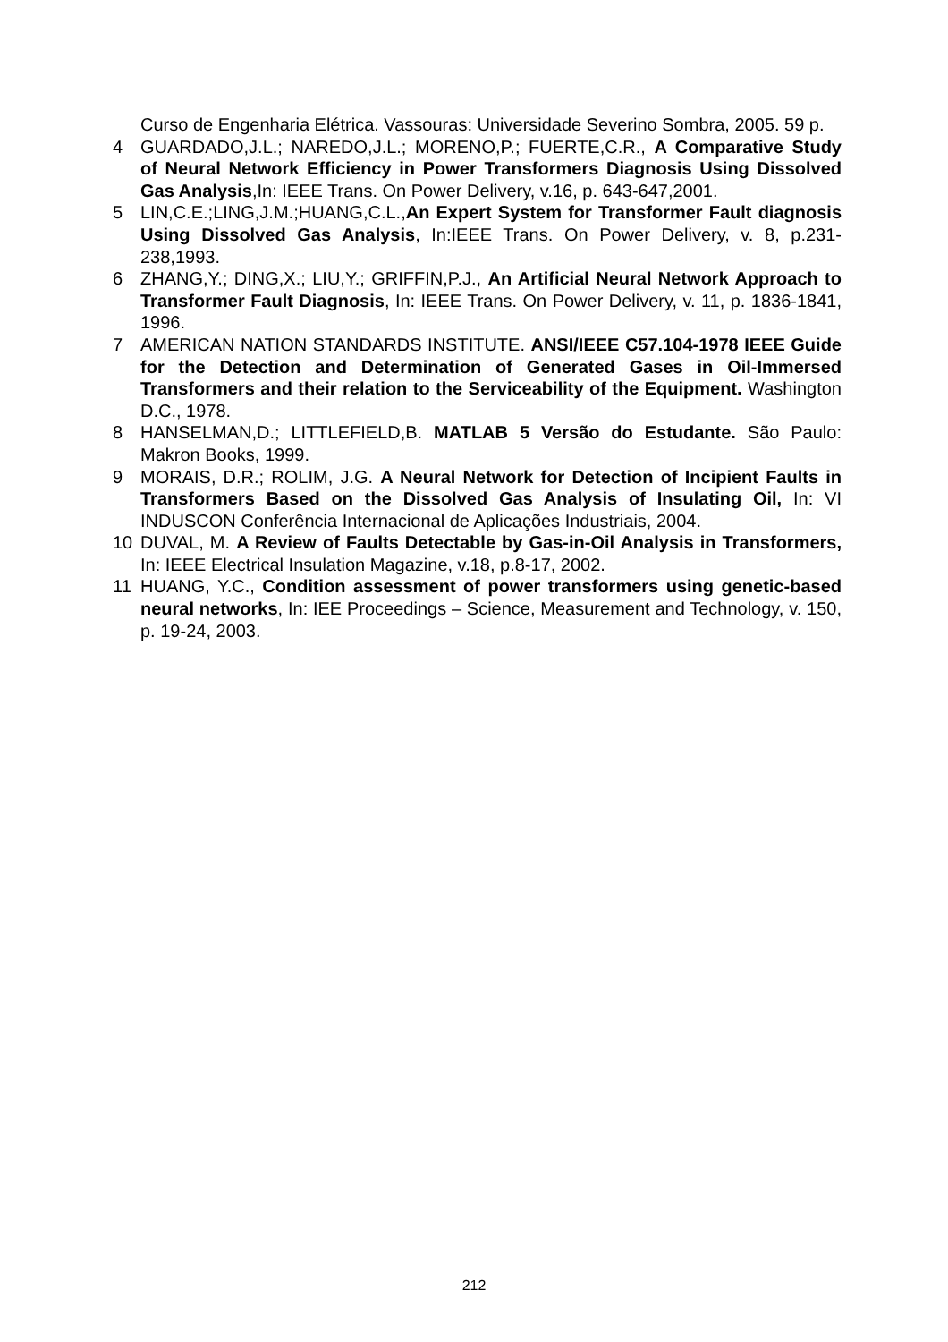Curso de Engenharia Elétrica. Vassouras: Universidade Severino Sombra, 2005. 59 p.
4 GUARDADO,J.L.; NAREDO,J.L.; MORENO,P.; FUERTE,C.R., A Comparative Study of Neural Network Efficiency in Power Transformers Diagnosis Using Dissolved Gas Analysis,In: IEEE Trans. On Power Delivery, v.16, p. 643-647,2001.
5 LIN,C.E.;LING,J.M.;HUANG,C.L.,An Expert System for Transformer Fault diagnosis Using Dissolved Gas Analysis, In:IEEE Trans. On Power Delivery, v. 8, p.231-238,1993.
6 ZHANG,Y.; DING,X.; LIU,Y.; GRIFFIN,P.J., An Artificial Neural Network Approach to Transformer Fault Diagnosis, In: IEEE Trans. On Power Delivery, v. 11, p. 1836-1841, 1996.
7 AMERICAN NATION STANDARDS INSTITUTE. ANSI/IEEE C57.104-1978 IEEE Guide for the Detection and Determination of Generated Gases in Oil-Immersed Transformers and their relation to the Serviceability of the Equipment. Washington D.C., 1978.
8 HANSELMAN,D.; LITTLEFIELD,B. MATLAB 5 Versão do Estudante. São Paulo: Makron Books, 1999.
9 MORAIS, D.R.; ROLIM, J.G. A Neural Network for Detection of Incipient Faults in Transformers Based on the Dissolved Gas Analysis of Insulating Oil, In: VI INDUSCON Conferência Internacional de Aplicações Industriais, 2004.
10 DUVAL, M. A Review of Faults Detectable by Gas-in-Oil Analysis in Transformers, In: IEEE Electrical Insulation Magazine, v.18, p.8-17, 2002.
11 HUANG, Y.C., Condition assessment of power transformers using genetic-based neural networks, In: IEE Proceedings – Science, Measurement and Technology, v. 150, p. 19-24, 2003.
212